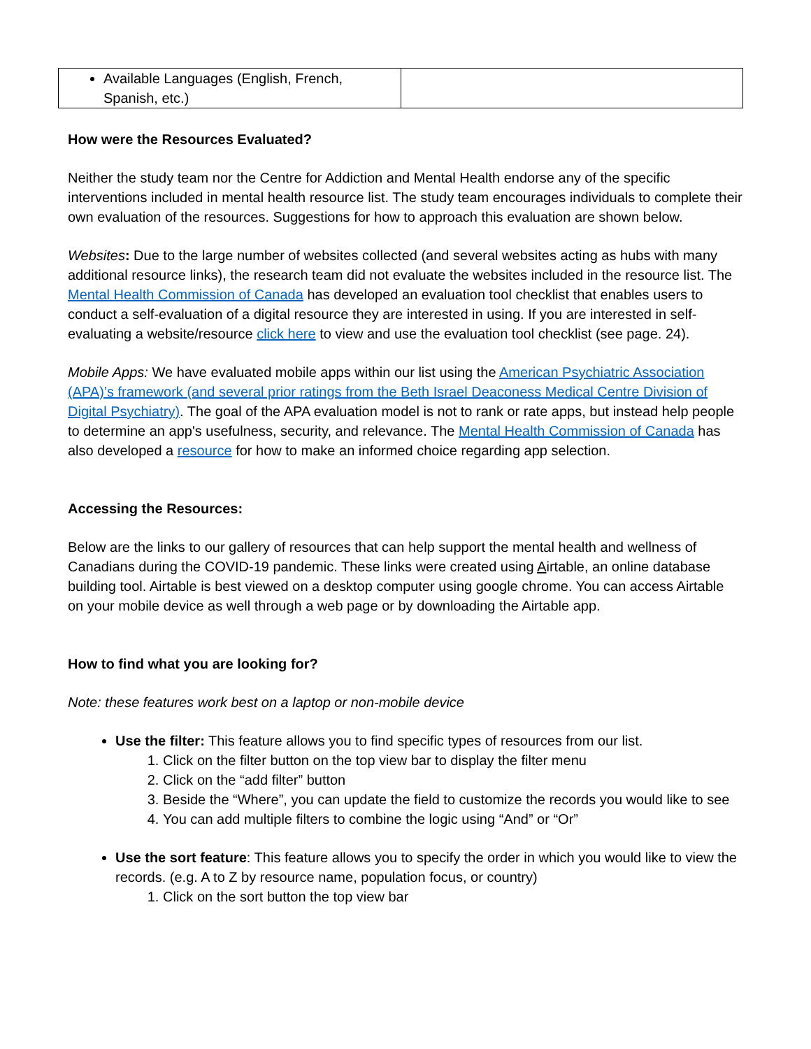| Available Languages (English, French, Spanish, etc.) | |
How were the Resources Evaluated?
Neither the study team nor the Centre for Addiction and Mental Health endorse any of the specific interventions included in mental health resource list. The study team encourages individuals to complete their own evaluation of the resources. Suggestions for how to approach this evaluation are shown below.
Websites: Due to the large number of websites collected (and several websites acting as hubs with many additional resource links), the research team did not evaluate the websites included in the resource list. The Mental Health Commission of Canada has developed an evaluation tool checklist that enables users to conduct a self-evaluation of a digital resource they are interested in using. If you are interested in self-evaluating a website/resource click here to view and use the evaluation tool checklist (see page. 24).
Mobile Apps: We have evaluated mobile apps within our list using the American Psychiatric Association (APA)’s framework (and several prior ratings from the Beth Israel Deaconess Medical Centre Division of Digital Psychiatry). The goal of the APA evaluation model is not to rank or rate apps, but instead help people to determine an app's usefulness, security, and relevance. The Mental Health Commission of Canada has also developed a resource for how to make an informed choice regarding app selection.
Accessing the Resources:
Below are the links to our gallery of resources that can help support the mental health and wellness of Canadians during the COVID-19 pandemic. These links were created using Airtable, an online database building tool. Airtable is best viewed on a desktop computer using google chrome. You can access Airtable on your mobile device as well through a web page or by downloading the Airtable app.
How to find what you are looking for?
Note: these features work best on a laptop or non-mobile device
Use the filter: This feature allows you to find specific types of resources from our list.
1. Click on the filter button on the top view bar to display the filter menu
2. Click on the “add filter” button
3. Beside the “Where”, you can update the field to customize the records you would like to see
4. You can add multiple filters to combine the logic using “And” or “Or”
Use the sort feature: This feature allows you to specify the order in which you would like to view the records. (e.g. A to Z by resource name, population focus, or country)
1. Click on the sort button the top view bar